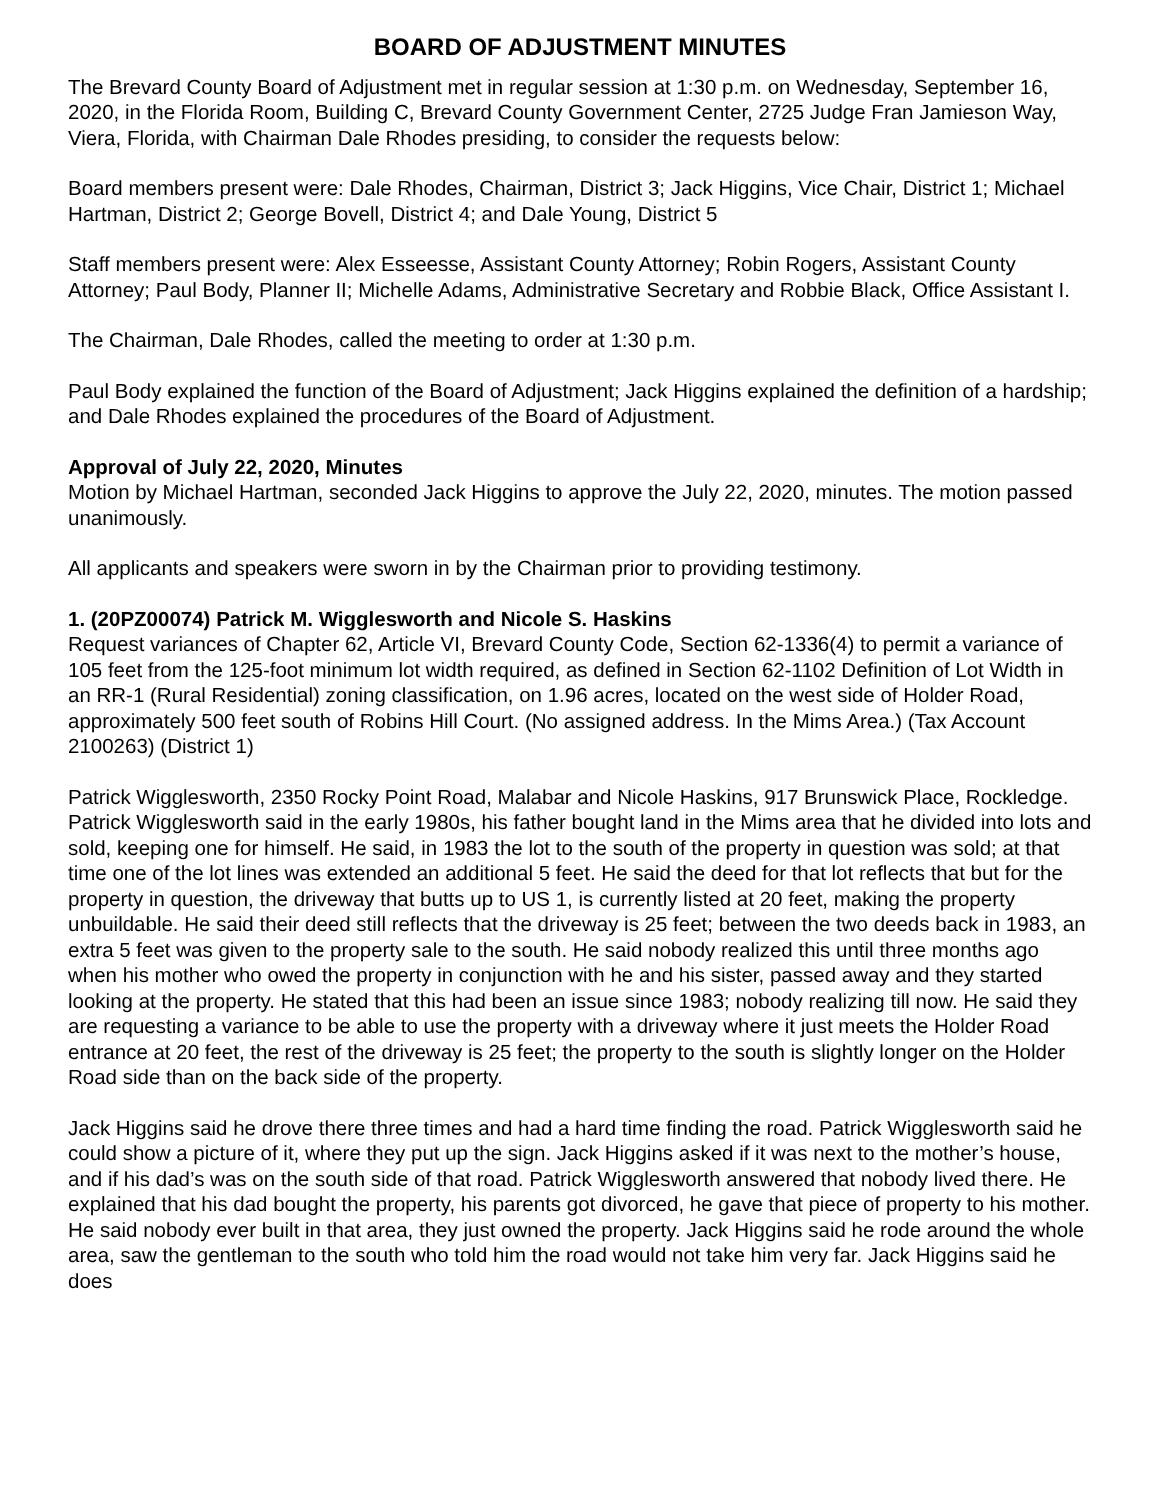BOARD OF ADJUSTMENT MINUTES
The Brevard County Board of Adjustment met in regular session at 1:30 p.m. on Wednesday, September 16, 2020, in the Florida Room, Building C, Brevard County Government Center, 2725 Judge Fran Jamieson Way, Viera, Florida, with Chairman Dale Rhodes presiding, to consider the requests below:
Board members present were: Dale Rhodes, Chairman, District 3; Jack Higgins, Vice Chair, District 1; Michael Hartman, District 2; George Bovell, District 4; and Dale Young, District 5
Staff members present were: Alex Esseesse, Assistant County Attorney; Robin Rogers, Assistant County Attorney; Paul Body, Planner II; Michelle Adams, Administrative Secretary and Robbie Black, Office Assistant I.
The Chairman, Dale Rhodes, called the meeting to order at 1:30 p.m.
Paul Body explained the function of the Board of Adjustment; Jack Higgins explained the definition of a hardship; and Dale Rhodes explained the procedures of the Board of Adjustment.
Approval of July 22, 2020, Minutes
Motion by Michael Hartman, seconded Jack Higgins to approve the July 22, 2020, minutes. The motion passed unanimously.
All applicants and speakers were sworn in by the Chairman prior to providing testimony.
1. (20PZ00074) Patrick M. Wigglesworth and Nicole S. Haskins
Request variances of Chapter 62, Article VI, Brevard County Code, Section 62-1336(4) to permit a variance of 105 feet from the 125-foot minimum lot width required, as defined in Section 62-1102 Definition of Lot Width in an RR-1 (Rural Residential) zoning classification, on 1.96 acres, located on the west side of Holder Road, approximately 500 feet south of Robins Hill Court. (No assigned address. In the Mims Area.) (Tax Account 2100263) (District 1)
Patrick Wigglesworth, 2350 Rocky Point Road, Malabar and Nicole Haskins, 917 Brunswick Place, Rockledge. Patrick Wigglesworth said in the early 1980s, his father bought land in the Mims area that he divided into lots and sold, keeping one for himself. He said, in 1983 the lot to the south of the property in question was sold; at that time one of the lot lines was extended an additional 5 feet. He said the deed for that lot reflects that but for the property in question, the driveway that butts up to US 1, is currently listed at 20 feet, making the property unbuildable. He said their deed still reflects that the driveway is 25 feet; between the two deeds back in 1983, an extra 5 feet was given to the property sale to the south. He said nobody realized this until three months ago when his mother who owed the property in conjunction with he and his sister, passed away and they started looking at the property. He stated that this had been an issue since 1983; nobody realizing till now. He said they are requesting a variance to be able to use the property with a driveway where it just meets the Holder Road entrance at 20 feet, the rest of the driveway is 25 feet; the property to the south is slightly longer on the Holder Road side than on the back side of the property.
Jack Higgins said he drove there three times and had a hard time finding the road. Patrick Wigglesworth said he could show a picture of it, where they put up the sign. Jack Higgins asked if it was next to the mother’s house, and if his dad’s was on the south side of that road. Patrick Wigglesworth answered that nobody lived there. He explained that his dad bought the property, his parents got divorced, he gave that piece of property to his mother. He said nobody ever built in that area, they just owned the property. Jack Higgins said he rode around the whole area, saw the gentleman to the south who told him the road would not take him very far. Jack Higgins said he does